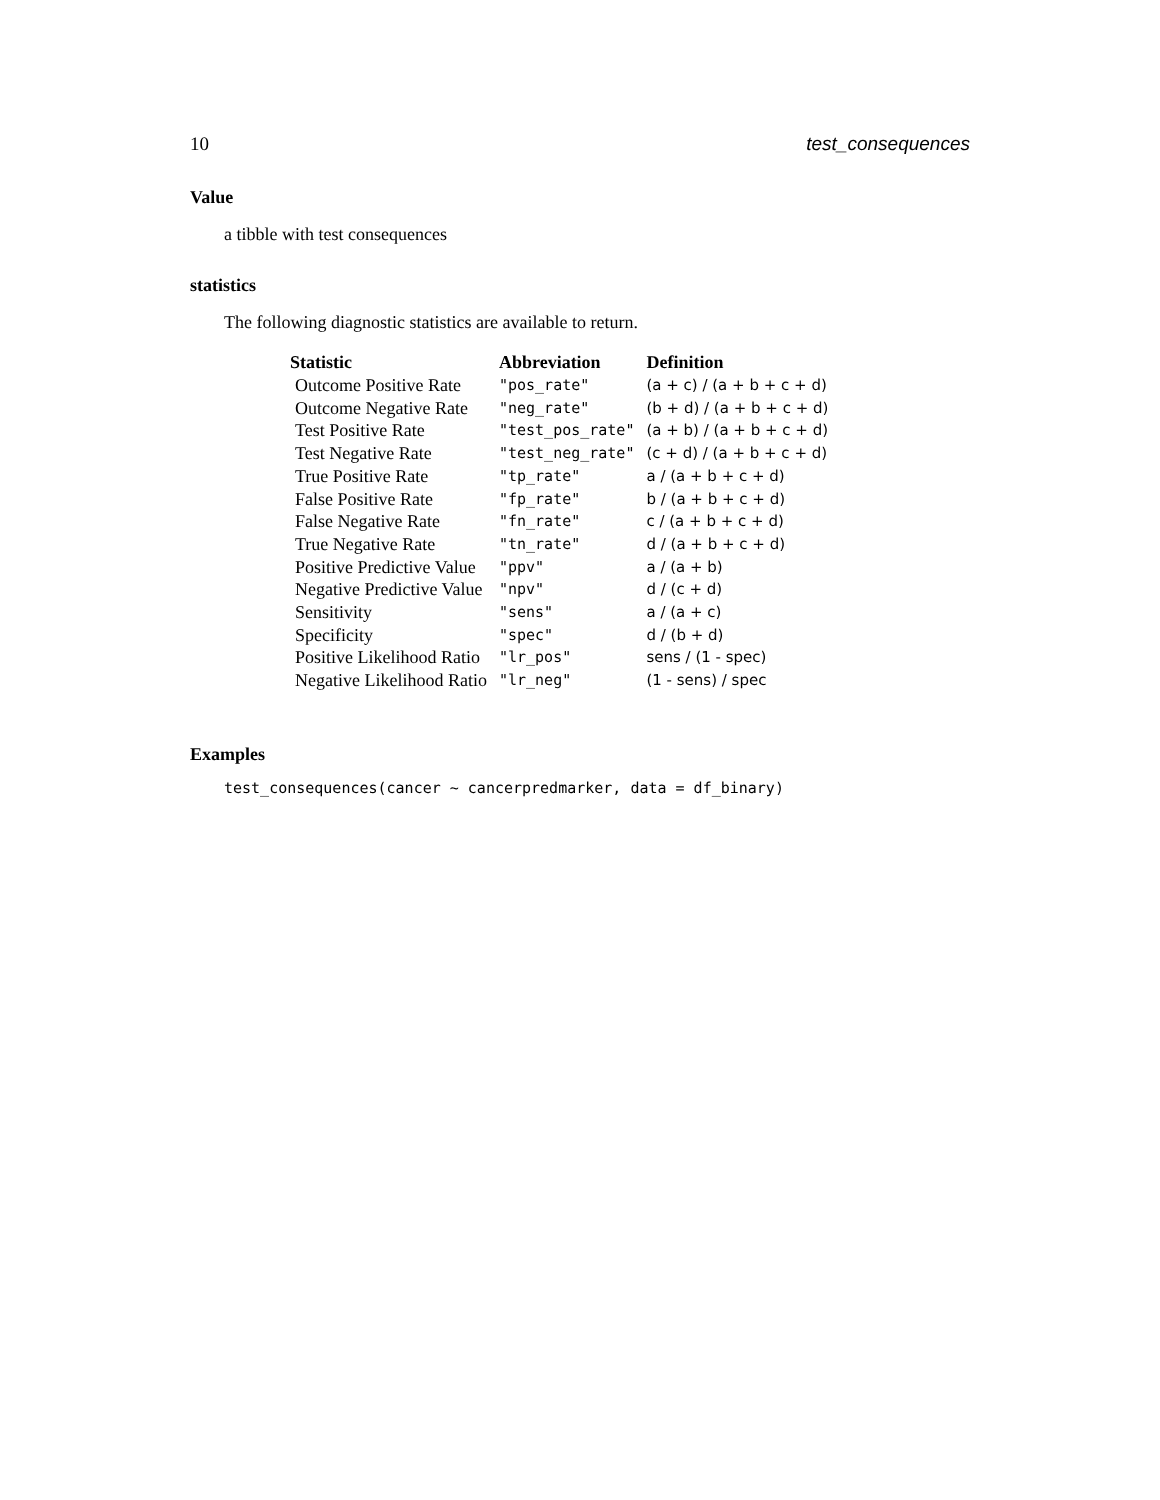10 test_consequences
Value
a tibble with test consequences
statistics
The following diagnostic statistics are available to return.
| Statistic | Abbreviation | Definition |
| --- | --- | --- |
| Outcome Positive Rate | "pos_rate" | (a + c) / (a + b + c + d) |
| Outcome Negative Rate | "neg_rate" | (b + d) / (a + b + c + d) |
| Test Positive Rate | "test_pos_rate" | (a + b) / (a + b + c + d) |
| Test Negative Rate | "test_neg_rate" | (c + d) / (a + b + c + d) |
| True Positive Rate | "tp_rate" | a / (a + b + c + d) |
| False Positive Rate | "fp_rate" | b / (a + b + c + d) |
| False Negative Rate | "fn_rate" | c / (a + b + c + d) |
| True Negative Rate | "tn_rate" | d / (a + b + c + d) |
| Positive Predictive Value | "ppv" | a / (a + b) |
| Negative Predictive Value | "npv" | d / (c + d) |
| Sensitivity | "sens" | a / (a + c) |
| Specificity | "spec" | d / (b + d) |
| Positive Likelihood Ratio | "lr_pos" | sens / (1 - spec) |
| Negative Likelihood Ratio | "lr_neg" | (1 - sens) / spec |
Examples
test_consequences(cancer ~ cancerpredmarker, data = df_binary)